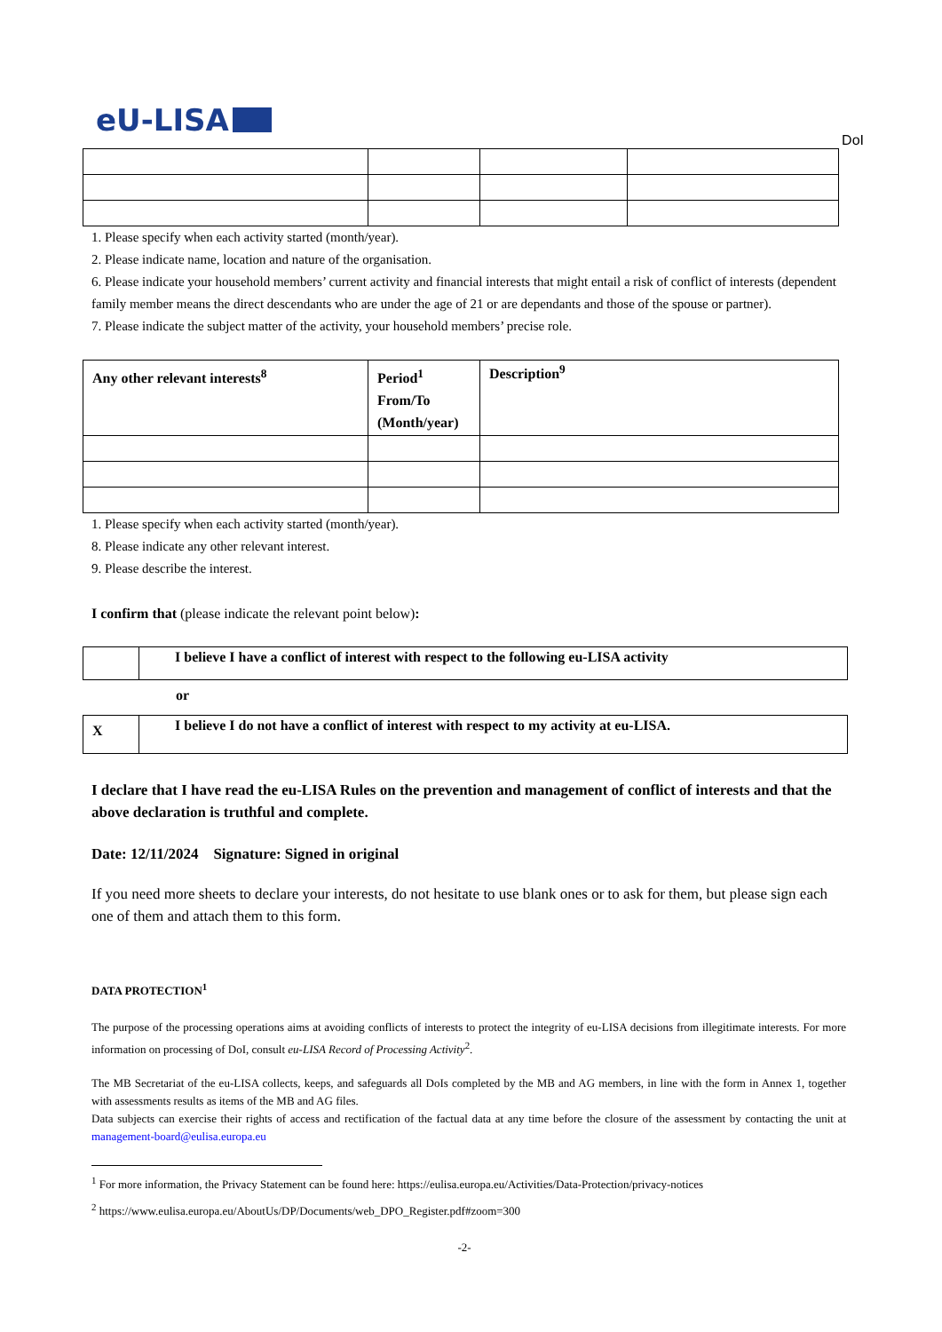eU-LISA
DoI
1. Please specify when each activity started (month/year).
2. Please indicate name, location and nature of the organisation.
6. Please indicate your household members’ current activity and financial interests that might entail a risk of conflict of interests (dependent family member means the direct descendants who are under the age of 21 or are dependants and those of the spouse or partner).
7. Please indicate the subject matter of the activity, your household members’ precise role.
| Any other relevant interests<sup>8</sup> | Period<sup>1</sup> From/To (Month/year) | Description<sup>9</sup> |
| --- | --- | --- |
1. Please specify when each activity started (month/year).
8. Please indicate any other relevant interest.
9. Please describe the interest.
I confirm that (please indicate the relevant point below):
| | I believe I have a conflict of interest with respect to the following eu-LISA activity |
or
| X | I believe I do not have a conflict of interest with respect to my activity at eu-LISA. |
I declare that I have read the eu-LISA Rules on the prevention and management of conflict of interests and that the above declaration is truthful and complete.
Date: 12/11/2024 Signature: Signed in original
If you need more sheets to declare your interests, do not hesitate to use blank ones or to ask for them, but please sign each one of them and attach them to this form.
DATA PROTECTION<sup>1</sup>
The purpose of the processing operations aims at avoiding conflicts of interests to protect the integrity of eu-LISA decisions from illegitimate interests. For more information on processing of DoI, consult eu-LISA Record of Processing Activity<sup>2</sup>.
The MB Secretariat of the eu-LISA collects, keeps, and safeguards all DoIs completed by the MB and AG members, in line with the form in Annex 1, together with assessments results as items of the MB and AG files.
Data subjects can exercise their rights of access and rectification of the factual data at any time before the closure of the assessment by contacting the unit at management-board@eulisa.europa.eu
<sup>1</sup> For more information, the Privacy Statement can be found here: https://eulisa.europa.eu/Activities/Data-Protection/privacy-notices
<sup>2</sup> https://www.eulisa.europa.eu/AboutUs/DP/Documents/web_DPO_Register.pdf#zoom=300
-2-